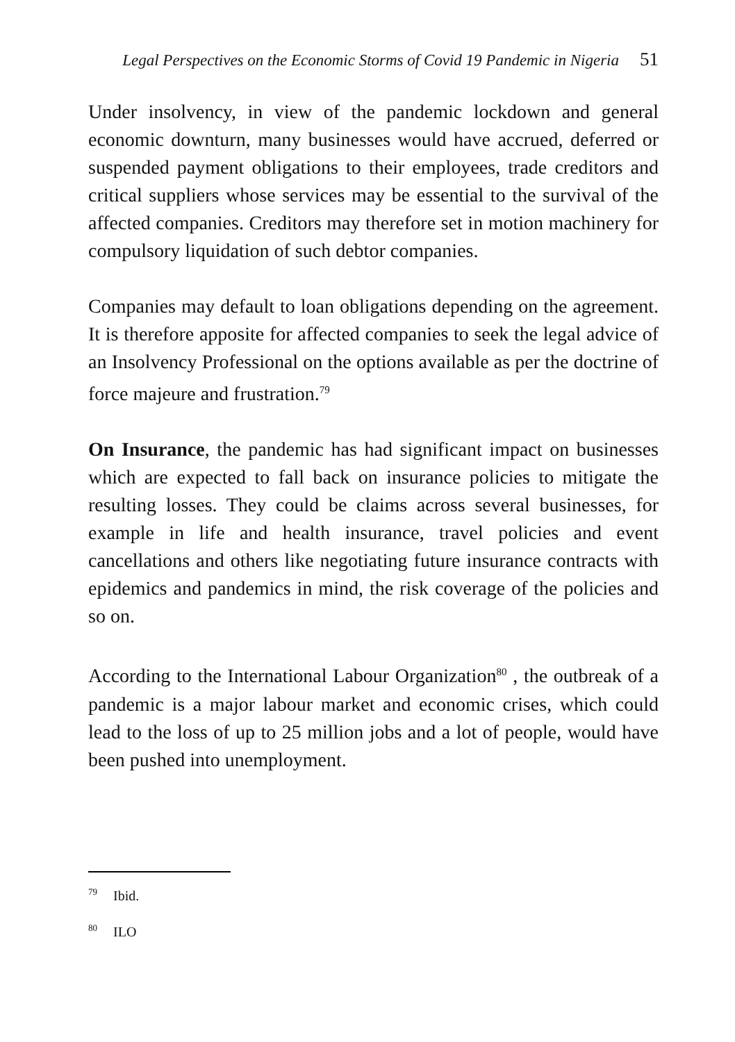Legal Perspectives on the Economic Storms of Covid 19 Pandemic in Nigeria 51
Under insolvency, in view of the pandemic lockdown and general economic downturn, many businesses would have accrued, deferred or suspended payment obligations to their employees, trade creditors and critical suppliers whose services may be essential to the survival of the affected companies. Creditors may therefore set in motion machinery for compulsory liquidation of such debtor companies.
Companies may default to loan obligations depending on the agreement. It is therefore apposite for affected companies to seek the legal advice of an Insolvency Professional on the options available as per the doctrine of force majeure and frustration.<sup>79</sup>
On Insurance, the pandemic has had significant impact on businesses which are expected to fall back on insurance policies to mitigate the resulting losses. They could be claims across several businesses, for example in life and health insurance, travel policies and event cancellations and others like negotiating future insurance contracts with epidemics and pandemics in mind, the risk coverage of the policies and so on.
According to the International Labour Organization<sup>80</sup> , the outbreak of a pandemic is a major labour market and economic crises, which could lead to the loss of up to 25 million jobs and a lot of people, would have been pushed into unemployment.
<sup>79</sup> Ibid.
<sup>80</sup> ILO